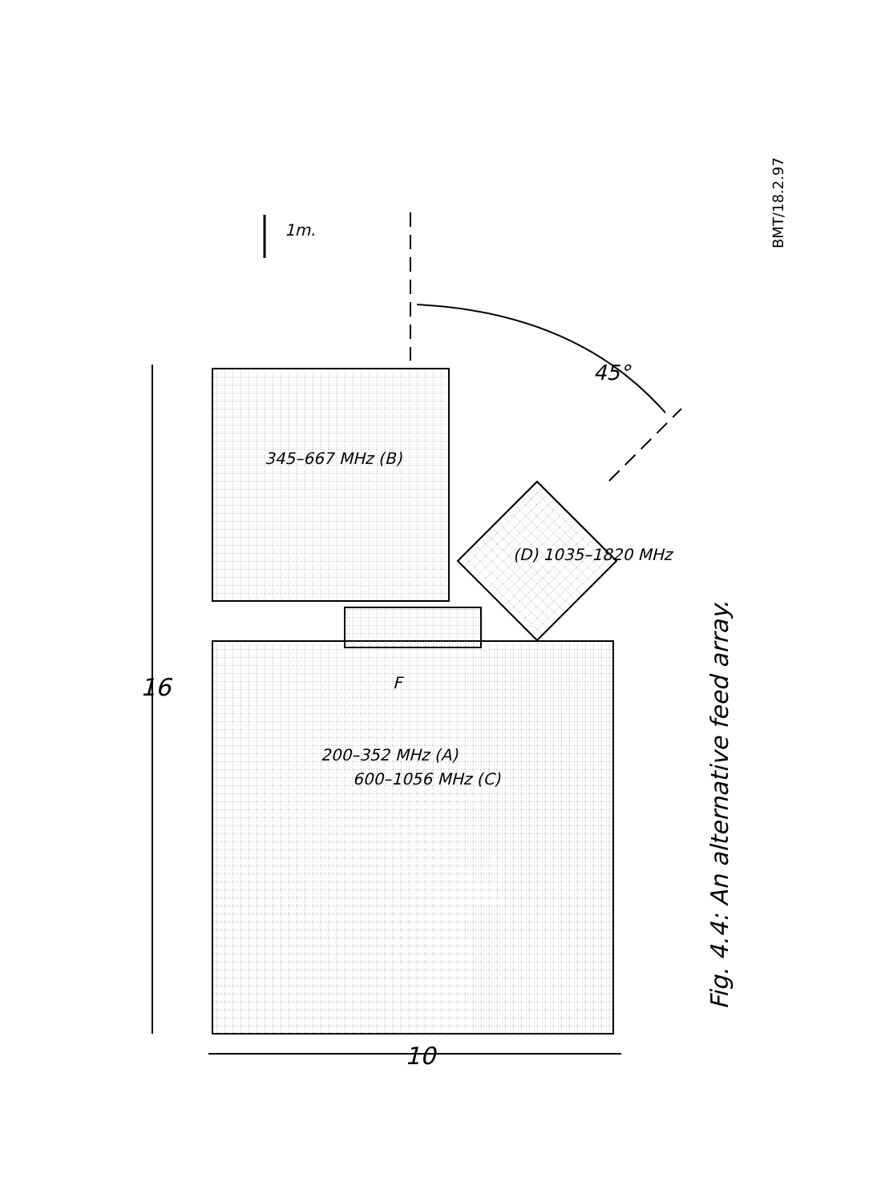1m.
16
10
45°
345–667 MHz (B)
(D) 1035–1820 MHz
F
200–352 MHz (A)
600–1056 MHz (C)
Fig. 4.4: An alternative feed array.
BMT/18.2.97